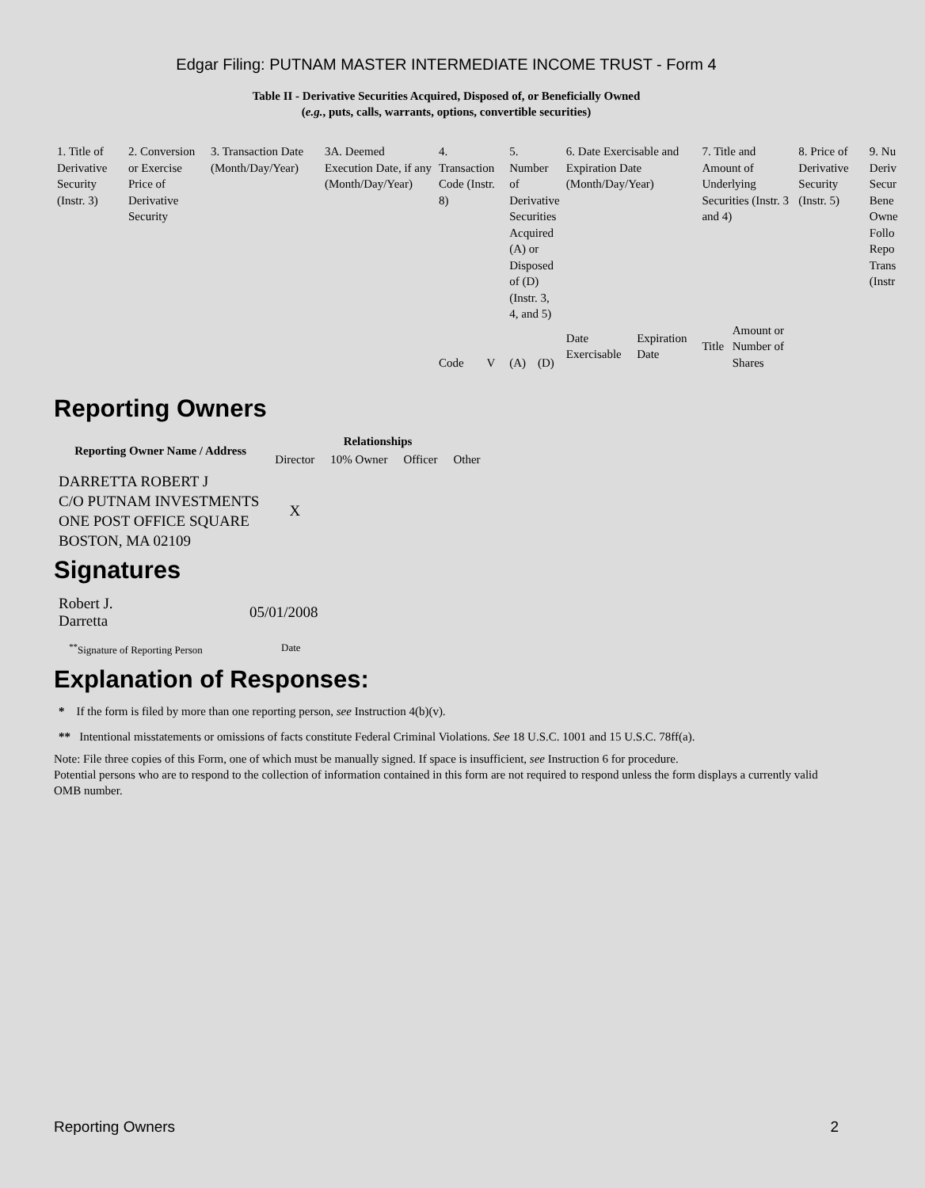Edgar Filing: PUTNAM MASTER INTERMEDIATE INCOME TRUST - Form 4
Table II - Derivative Securities Acquired, Disposed of, or Beneficially Owned
(e.g., puts, calls, warrants, options, convertible securities)
| 1. Title of Derivative Security (Instr. 3) | 2. Conversion or Exercise Price of Derivative Security | 3. Transaction Date (Month/Day/Year) | 3A. Deemed Execution Date, if any (Month/Day/Year) | 4. Transaction Code (Instr. 8) | | 5. Number of Derivative Securities Acquired (A) or Disposed of (D) (Instr. 3, 4, and 5) | | 6. Date Exercisable and Expiration Date (Month/Day/Year) | | 7. Title and Amount of Underlying Securities (Instr. 3 and 4) | | 8. Price of Derivative Security (Instr. 5) | 9. Nu Deriv Secur Bene Owne Follo Repo Trans (Instr |
| | | | | Code | V | (A) | (D) | Date Exercisable | Expiration Date | Title | Amount or Number of Shares | | |
Reporting Owners
| Reporting Owner Name / Address | Relationships | | | |
| --- | --- | --- | --- | --- |
| | Director | 10% Owner | Officer | Other |
| DARRETTA ROBERT J C/O PUTNAM INVESTMENTS ONE POST OFFICE SQUARE BOSTON, MA 02109 | X | | | |
Signatures
| Robert J. Darretta | 05/01/2008 |
| <sup>**</sup> Signature of Reporting Person | Date |
Explanation of Responses:
* If the form is filed by more than one reporting person, see Instruction 4(b)(v).
** Intentional misstatements or omissions of facts constitute Federal Criminal Violations. See 18 U.S.C. 1001 and 15 U.S.C. 78ff(a).
Note: File three copies of this Form, one of which must be manually signed. If space is insufficient, see Instruction 6 for procedure.
Potential persons who are to respond to the collection of information contained in this form are not required to respond unless the form displays a currently valid OMB number.
Reporting Owners 2